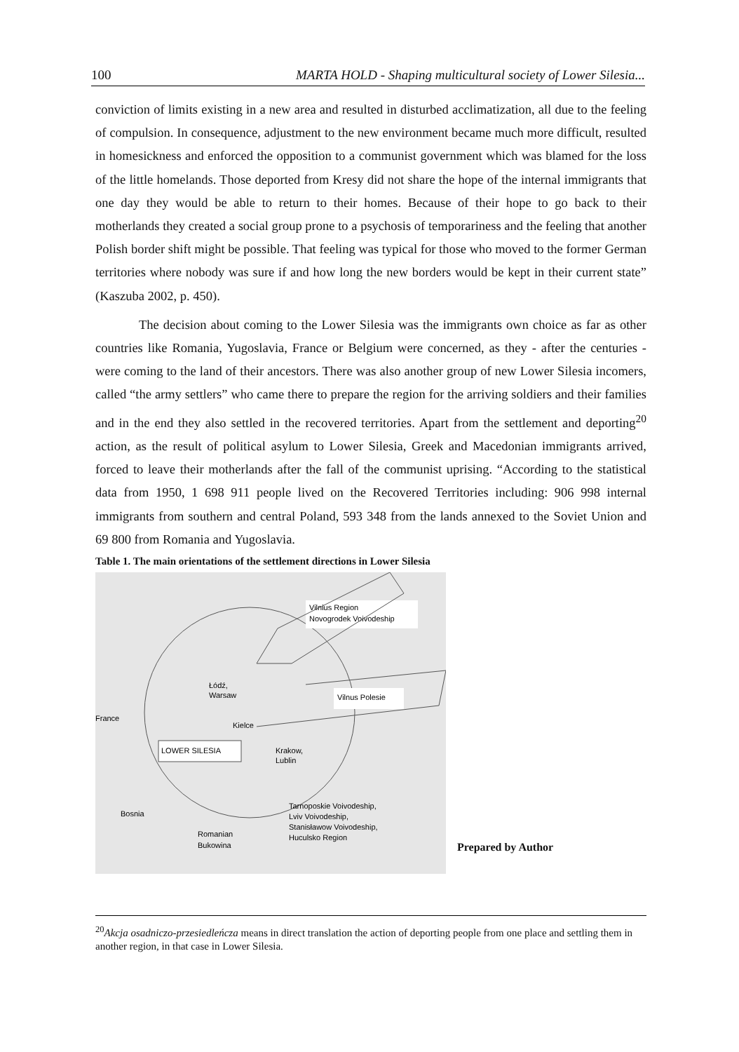100 MARTA HOLD - Shaping multicultural society of Lower Silesia...
conviction of limits existing in a new area and resulted in disturbed acclimatization, all due to the feeling of compulsion. In consequence, adjustment to the new environment became much more difficult, resulted in homesickness and enforced the opposition to a communist government which was blamed for the loss of the little homelands. Those deported from Kresy did not share the hope of the internal immigrants that one day they would be able to return to their homes. Because of their hope to go back to their motherlands they created a social group prone to a psychosis of temporariness and the feeling that another Polish border shift might be possible. That feeling was typical for those who moved to the former German territories where nobody was sure if and how long the new borders would be kept in their current state” (Kaszuba 2002, p. 450).
The decision about coming to the Lower Silesia was the immigrants own choice as far as other countries like Romania, Yugoslavia, France or Belgium were concerned, as they - after the centuries - were coming to the land of their ancestors. There was also another group of new Lower Silesia incomers, called “the army settlers” who came there to prepare the region for the arriving soldiers and their families and in the end they also settled in the recovered territories. Apart from the settlement and deporting<sup>20</sup> action, as the result of political asylum to Lower Silesia, Greek and Macedonian immigrants arrived, forced to leave their motherlands after the fall of the communist uprising. “According to the statistical data from 1950, 1 698 911 people lived on the Recovered Territories including: 906 998 internal immigrants from southern and central Poland, 593 348 from the lands annexed to the Soviet Union and 69 800 from Romania and Yugoslavia.
Table 1. The main orientations of the settlement directions in Lower Silesia
LOWER SILESIA
Vilnius Region
Novogrodek Voivodeship
Vilnus Polesie
Łódź,
Warsaw
Kielce
France
Krakow,
Lublin
Bosnia
Romanian
Bukowina
Tarnoposkie Voivodeship,
Lviv Voivodeship,
Stanisławow Voivodeship,
Huculsko Region
Prepared by Author
<sup>20</sup> Akcja osadniczo-przesiedleńcza means in direct translation the action of deporting people from one place and settling them in another region, in that case in Lower Silesia.